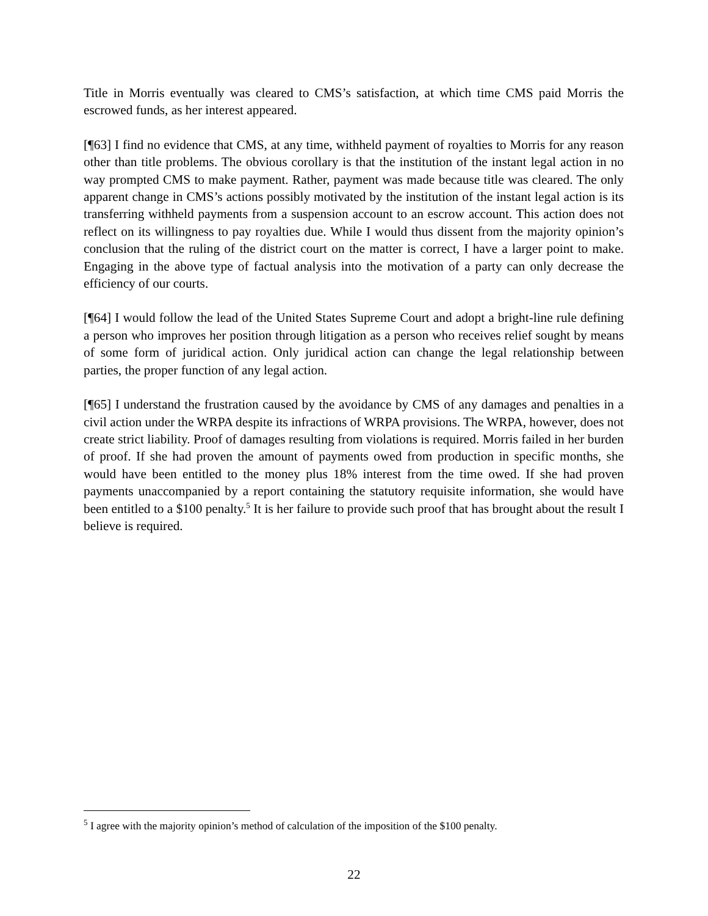Title in Morris eventually was cleared to CMS’s satisfaction, at which time CMS paid Morris the escrowed funds, as her interest appeared.
[¶63] I find no evidence that CMS, at any time, withheld payment of royalties to Morris for any reason other than title problems. The obvious corollary is that the institution of the instant legal action in no way prompted CMS to make payment. Rather, payment was made because title was cleared. The only apparent change in CMS’s actions possibly motivated by the institution of the instant legal action is its transferring withheld payments from a suspension account to an escrow account. This action does not reflect on its willingness to pay royalties due. While I would thus dissent from the majority opinion’s conclusion that the ruling of the district court on the matter is correct, I have a larger point to make. Engaging in the above type of factual analysis into the motivation of a party can only decrease the efficiency of our courts.
[¶64] I would follow the lead of the United States Supreme Court and adopt a bright-line rule defining a person who improves her position through litigation as a person who receives relief sought by means of some form of juridical action. Only juridical action can change the legal relationship between parties, the proper function of any legal action.
[¶65] I understand the frustration caused by the avoidance by CMS of any damages and penalties in a civil action under the WRPA despite its infractions of WRPA provisions. The WRPA, however, does not create strict liability. Proof of damages resulting from violations is required. Morris failed in her burden of proof. If she had proven the amount of payments owed from production in specific months, she would have been entitled to the money plus 18% interest from the time owed. If she had proven payments unaccompanied by a report containing the statutory requisite information, she would have been entitled to a $100 penalty.<sup>5</sup> It is her failure to provide such proof that has brought about the result I believe is required.
<sup>5</sup> I agree with the majority opinion’s method of calculation of the imposition of the $100 penalty.
22